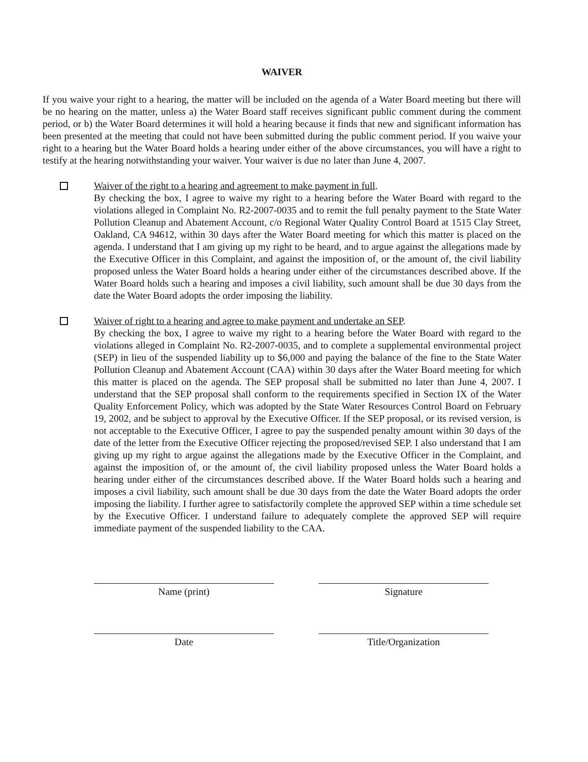WAIVER
If you waive your right to a hearing, the matter will be included on the agenda of a Water Board meeting but there will be no hearing on the matter, unless a) the Water Board staff receives significant public comment during the comment period, or b) the Water Board determines it will hold a hearing because it finds that new and significant information has been presented at the meeting that could not have been submitted during the public comment period. If you waive your right to a hearing but the Water Board holds a hearing under either of the above circumstances, you will have a right to testify at the hearing notwithstanding your waiver. Your waiver is due no later than June 4, 2007.
Waiver of the right to a hearing and agreement to make payment in full.
By checking the box, I agree to waive my right to a hearing before the Water Board with regard to the violations alleged in Complaint No. R2-2007-0035 and to remit the full penalty payment to the State Water Pollution Cleanup and Abatement Account, c/o Regional Water Quality Control Board at 1515 Clay Street, Oakland, CA 94612, within 30 days after the Water Board meeting for which this matter is placed on the agenda. I understand that I am giving up my right to be heard, and to argue against the allegations made by the Executive Officer in this Complaint, and against the imposition of, or the amount of, the civil liability proposed unless the Water Board holds a hearing under either of the circumstances described above. If the Water Board holds such a hearing and imposes a civil liability, such amount shall be due 30 days from the date the Water Board adopts the order imposing the liability.
Waiver of right to a hearing and agree to make payment and undertake an SEP.
By checking the box, I agree to waive my right to a hearing before the Water Board with regard to the violations alleged in Complaint No. R2-2007-0035, and to complete a supplemental environmental project (SEP) in lieu of the suspended liability up to $6,000 and paying the balance of the fine to the State Water Pollution Cleanup and Abatement Account (CAA) within 30 days after the Water Board meeting for which this matter is placed on the agenda. The SEP proposal shall be submitted no later than June 4, 2007. I understand that the SEP proposal shall conform to the requirements specified in Section IX of the Water Quality Enforcement Policy, which was adopted by the State Water Resources Control Board on February 19, 2002, and be subject to approval by the Executive Officer. If the SEP proposal, or its revised version, is not acceptable to the Executive Officer, I agree to pay the suspended penalty amount within 30 days of the date of the letter from the Executive Officer rejecting the proposed/revised SEP. I also understand that I am giving up my right to argue against the allegations made by the Executive Officer in the Complaint, and against the imposition of, or the amount of, the civil liability proposed unless the Water Board holds a hearing under either of the circumstances described above. If the Water Board holds such a hearing and imposes a civil liability, such amount shall be due 30 days from the date the Water Board adopts the order imposing the liability. I further agree to satisfactorily complete the approved SEP within a time schedule set by the Executive Officer. I understand failure to adequately complete the approved SEP will require immediate payment of the suspended liability to the CAA.
Name (print) Signature
Date Title/Organization